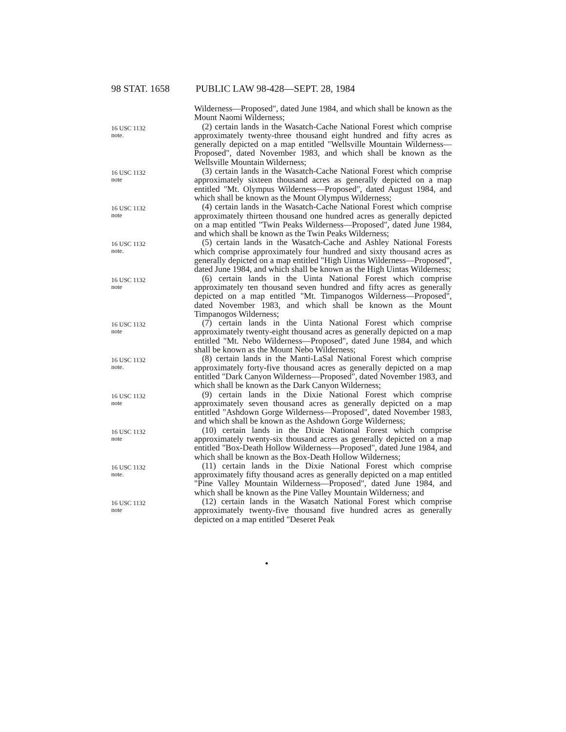98 STAT. 1658 PUBLIC LAW 98-428—SEPT. 28, 1984
Wilderness—Proposed", dated June 1984, and which shall be known as the Mount Naomi Wilderness;
16 USC 1132
note.
(2) certain lands in the Wasatch-Cache National Forest which comprise approximately twenty-three thousand eight hundred and fifty acres as generally depicted on a map entitled "Wellsville Mountain Wilderness—Proposed", dated November 1983, and which shall be known as the Wellsville Mountain Wilderness;
16 USC 1132
note
(3) certain lands in the Wasatch-Cache National Forest which comprise approximately sixteen thousand acres as generally depicted on a map entitled "Mt. Olympus Wilderness—Proposed", dated August 1984, and which shall be known as the Mount Olympus Wilderness;
16 USC 1132
note
(4) certain lands in the Wasatch-Cache National Forest which comprise approximately thirteen thousand one hundred acres as generally depicted on a map entitled "Twin Peaks Wilderness—Proposed", dated June 1984, and which shall be known as the Twin Peaks Wilderness;
16 USC 1132
note.
(5) certain lands in the Wasatch-Cache and Ashley National Forests which comprise approximately four hundred and sixty thousand acres as generally depicted on a map entitled "High Uintas Wilderness—Proposed", dated June 1984, and which shall be known as the High Uintas Wilderness;
16 USC 1132
note
(6) certain lands in the Uinta National Forest which comprise approximately ten thousand seven hundred and fifty acres as generally depicted on a map entitled "Mt. Timpanogos Wilderness—Proposed", dated November 1983, and which shall be known as the Mount Timpanogos Wilderness;
16 USC 1132
note
(7) certain lands in the Uinta National Forest which comprise approximately twenty-eight thousand acres as generally depicted on a map entitled "Mt. Nebo Wilderness—Proposed", dated June 1984, and which shall be known as the Mount Nebo Wilderness;
16 USC 1132
note.
(8) certain lands in the Manti-LaSal National Forest which comprise approximately forty-five thousand acres as generally depicted on a map entitled "Dark Canyon Wilderness—Proposed", dated November 1983, and which shall be known as the Dark Canyon Wilderness;
16 USC 1132
note
(9) certain lands in the Dixie National Forest which comprise approximately seven thousand acres as generally depicted on a map entitled "Ashdown Gorge Wilderness—Proposed", dated November 1983, and which shall be known as the Ashdown Gorge Wilderness;
16 USC 1132
note
(10) certain lands in the Dixie National Forest which comprise approximately twenty-six thousand acres as generally depicted on a map entitled "Box-Death Hollow Wilderness—Proposed", dated June 1984, and which shall be known as the Box-Death Hollow Wilderness;
16 USC 1132
note.
(11) certain lands in the Dixie National Forest which comprise approximately fifty thousand acres as generally depicted on a map entitled "Pine Valley Mountain Wilderness—Proposed", dated June 1984, and which shall be known as the Pine Valley Mountain Wilderness; and
16 USC 1132
note
(12) certain lands in the Wasatch National Forest which comprise approximately twenty-five thousand five hundred acres as generally depicted on a map entitled "Deseret Peak
•